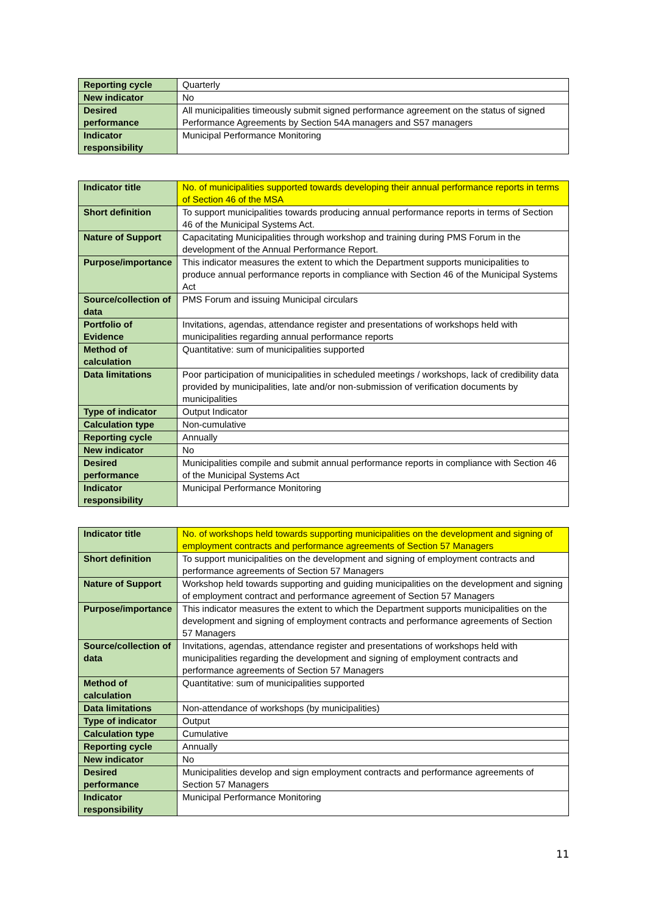| Reporting cycle | Quarterly |
| New indicator | No |
| Desired performance | All municipalities timeously submit signed performance agreement on the status of signed Performance Agreements by Section 54A managers and S57 managers |
| Indicator responsibility | Municipal Performance Monitoring |
| Indicator title | No. of municipalities supported towards developing their annual performance reports in terms of Section 46 of the MSA |
| Short definition | To support municipalities towards producing annual performance reports in terms of Section 46 of the Municipal Systems Act. |
| Nature of Support | Capacitating Municipalities through workshop and training during PMS Forum in the development of the Annual Performance Report. |
| Purpose/importance | This indicator measures the extent to which the Department supports municipalities to produce annual performance reports in compliance with Section 46 of the Municipal Systems Act |
| Source/collection of data | PMS Forum and issuing Municipal circulars |
| Portfolio of Evidence | Invitations, agendas, attendance register and presentations of workshops held with municipalities regarding annual performance reports |
| Method of calculation | Quantitative: sum of municipalities supported |
| Data limitations | Poor participation of municipalities in scheduled meetings / workshops, lack of credibility data provided by municipalities, late and/or non-submission of verification documents by municipalities |
| Type of indicator | Output Indicator |
| Calculation type | Non-cumulative |
| Reporting cycle | Annually |
| New indicator | No |
| Desired performance | Municipalities compile and submit annual performance reports in compliance with Section 46 of the Municipal Systems Act |
| Indicator responsibility | Municipal Performance Monitoring |
| Indicator title | No. of workshops held towards supporting municipalities on the development and signing of employment contracts and performance agreements of Section 57 Managers |
| Short definition | To support municipalities on the development and signing of employment contracts and performance agreements of Section 57 Managers |
| Nature of Support | Workshop held towards supporting and guiding municipalities on the development and signing of employment contract and performance agreement of Section 57 Managers |
| Purpose/importance | This indicator measures the extent to which the Department supports municipalities on the development and signing of employment contracts and performance agreements of Section 57 Managers |
| Source/collection of data | Invitations, agendas, attendance register and presentations of workshops held with municipalities regarding the development and signing of employment contracts and performance agreements of Section 57 Managers |
| Method of calculation | Quantitative: sum of municipalities supported |
| Data limitations | Non-attendance of workshops (by municipalities) |
| Type of indicator | Output |
| Calculation type | Cumulative |
| Reporting cycle | Annually |
| New indicator | No |
| Desired performance | Municipalities develop and sign employment contracts and performance agreements of Section 57 Managers |
| Indicator responsibility | Municipal Performance Monitoring |
11